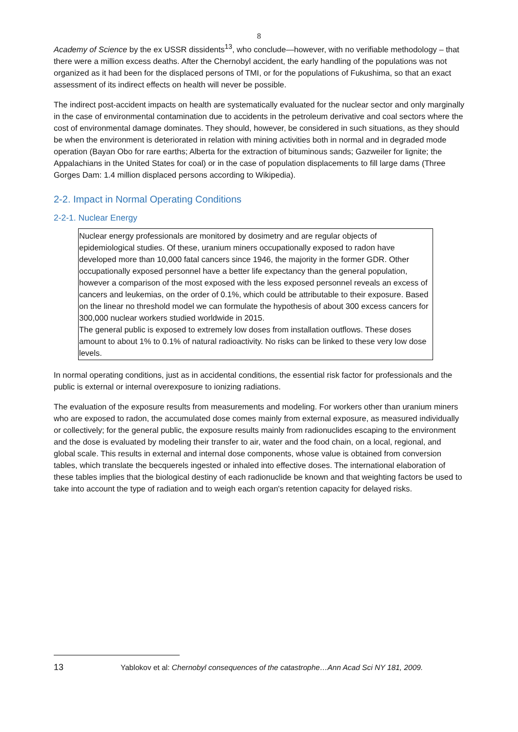8
Academy of Science by the ex USSR dissidents<sup>13</sup>, who conclude—however, with no verifiable methodology – that there were a million excess deaths. After the Chernobyl accident, the early handling of the populations was not organized as it had been for the displaced persons of TMI, or for the populations of Fukushima, so that an exact assessment of its indirect effects on health will never be possible.
The indirect post-accident impacts on health are systematically evaluated for the nuclear sector and only marginally in the case of environmental contamination due to accidents in the petroleum derivative and coal sectors where the cost of environmental damage dominates. They should, however, be considered in such situations, as they should be when the environment is deteriorated in relation with mining activities both in normal and in degraded mode operation (Bayan Obo for rare earths; Alberta for the extraction of bituminous sands; Gazweiler for lignite; the Appalachians in the United States for coal) or in the case of population displacements to fill large dams (Three Gorges Dam: 1.4 million displaced persons according to Wikipedia).
2-2. Impact in Normal Operating Conditions
2-2-1. Nuclear Energy
Nuclear energy professionals are monitored by dosimetry and are regular objects of epidemiological studies. Of these, uranium miners occupationally exposed to radon have developed more than 10,000 fatal cancers since 1946, the majority in the former GDR. Other occupationally exposed personnel have a better life expectancy than the general population, however a comparison of the most exposed with the less exposed personnel reveals an excess of cancers and leukemias, on the order of 0.1%, which could be attributable to their exposure. Based on the linear no threshold model we can formulate the hypothesis of about 300 excess cancers for 300,000 nuclear workers studied worldwide in 2015.
The general public is exposed to extremely low doses from installation outflows. These doses amount to about 1% to 0.1% of natural radioactivity. No risks can be linked to these very low dose levels.
In normal operating conditions, just as in accidental conditions, the essential risk factor for professionals and the public is external or internal overexposure to ionizing radiations.
The evaluation of the exposure results from measurements and modeling. For workers other than uranium miners who are exposed to radon, the accumulated dose comes mainly from external exposure, as measured individually or collectively; for the general public, the exposure results mainly from radionuclides escaping to the environment and the dose is evaluated by modeling their transfer to air, water and the food chain, on a local, regional, and global scale. This results in external and internal dose components, whose value is obtained from conversion tables, which translate the becquerels ingested or inhaled into effective doses. The international elaboration of these tables implies that the biological destiny of each radionuclide be known and that weighting factors be used to take into account the type of radiation and to weigh each organ's retention capacity for delayed risks.
13 Yablokov et al: Chernobyl consequences of the catastrophe…Ann Acad Sci NY 181, 2009.